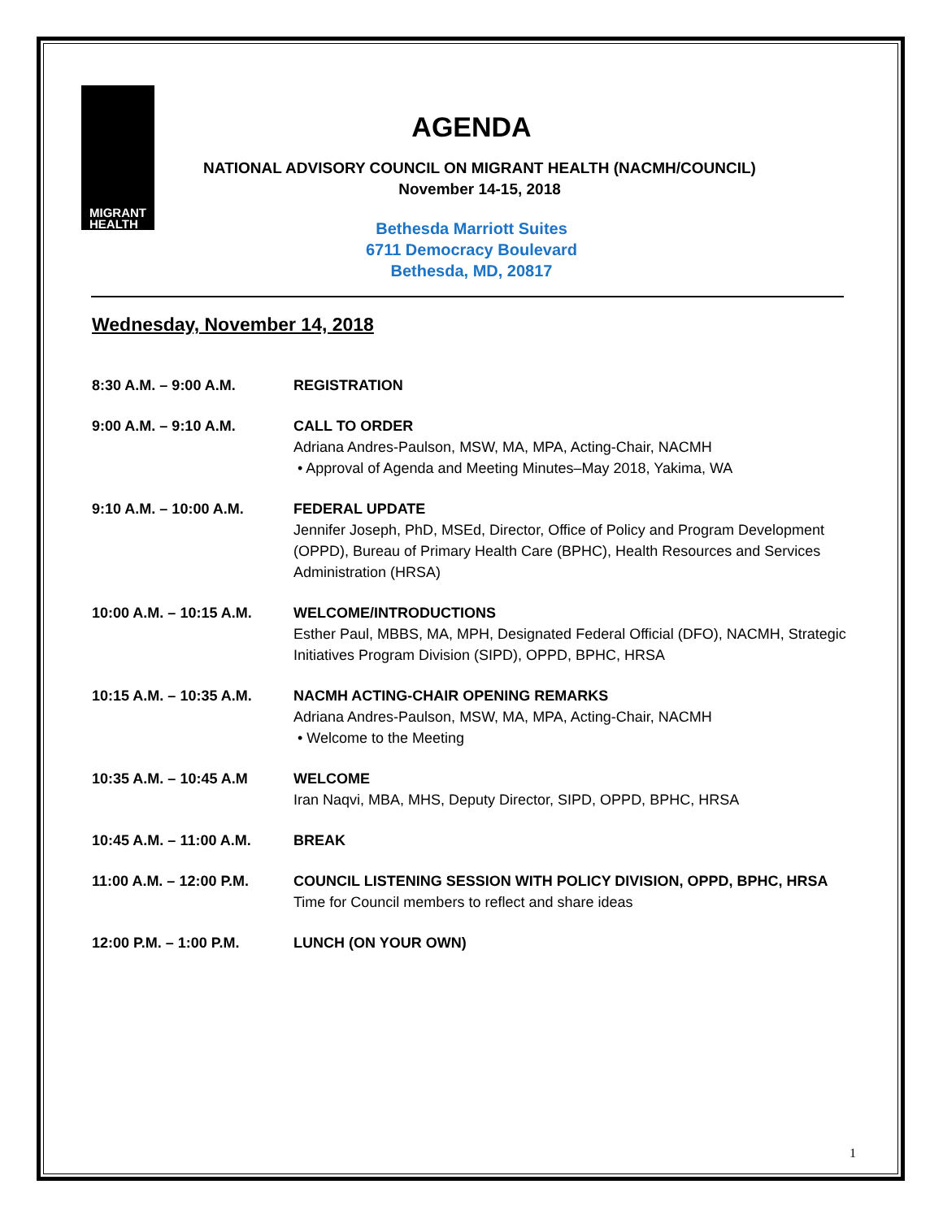MIGRANT
HEALTH
AGENDA
NATIONAL ADVISORY COUNCIL ON MIGRANT HEALTH (NACMH/COUNCIL)
November 14-15, 2018
Bethesda Marriott Suites
6711 Democracy Boulevard
Bethesda, MD, 20817
Wednesday, November 14, 2018
8:30 A.M. – 9:00 A.M. REGISTRATION
9:00 A.M. – 9:10 A.M. CALL TO ORDER
Adriana Andres-Paulson, MSW, MA, MPA, Acting-Chair, NACMH
• Approval of Agenda and Meeting Minutes–May 2018, Yakima, WA
9:10 A.M. – 10:00 A.M. FEDERAL UPDATE
Jennifer Joseph, PhD, MSEd, Director, Office of Policy and Program Development (OPPD), Bureau of Primary Health Care (BPHC), Health Resources and Services Administration (HRSA)
10:00 A.M. – 10:15 A.M.
WELCOME/INTRODUCTIONS
Esther Paul, MBBS, MA, MPH, Designated Federal Official (DFO), NACMH, Strategic Initiatives Program Division (SIPD), OPPD, BPHC, HRSA
10:15 A.M. – 10:35 A.M.
NACMH ACTING-CHAIR OPENING REMARKS
Adriana Andres-Paulson, MSW, MA, MPA, Acting-Chair, NACMH
• Welcome to the Meeting
10:35 A.M. – 10:45 A.M WELCOME
Iran Naqvi, MBA, MHS, Deputy Director, SIPD, OPPD, BPHC, HRSA
10:45 A.M. – 11:00 A.M.
BREAK
11:00 A.M. – 12:00 P.M.
COUNCIL LISTENING SESSION WITH POLICY DIVISION, OPPD, BPHC, HRSA
Time for Council members to reflect and share ideas
12:00 P.M. – 1:00 P.M. LUNCH (ON YOUR OWN)
1